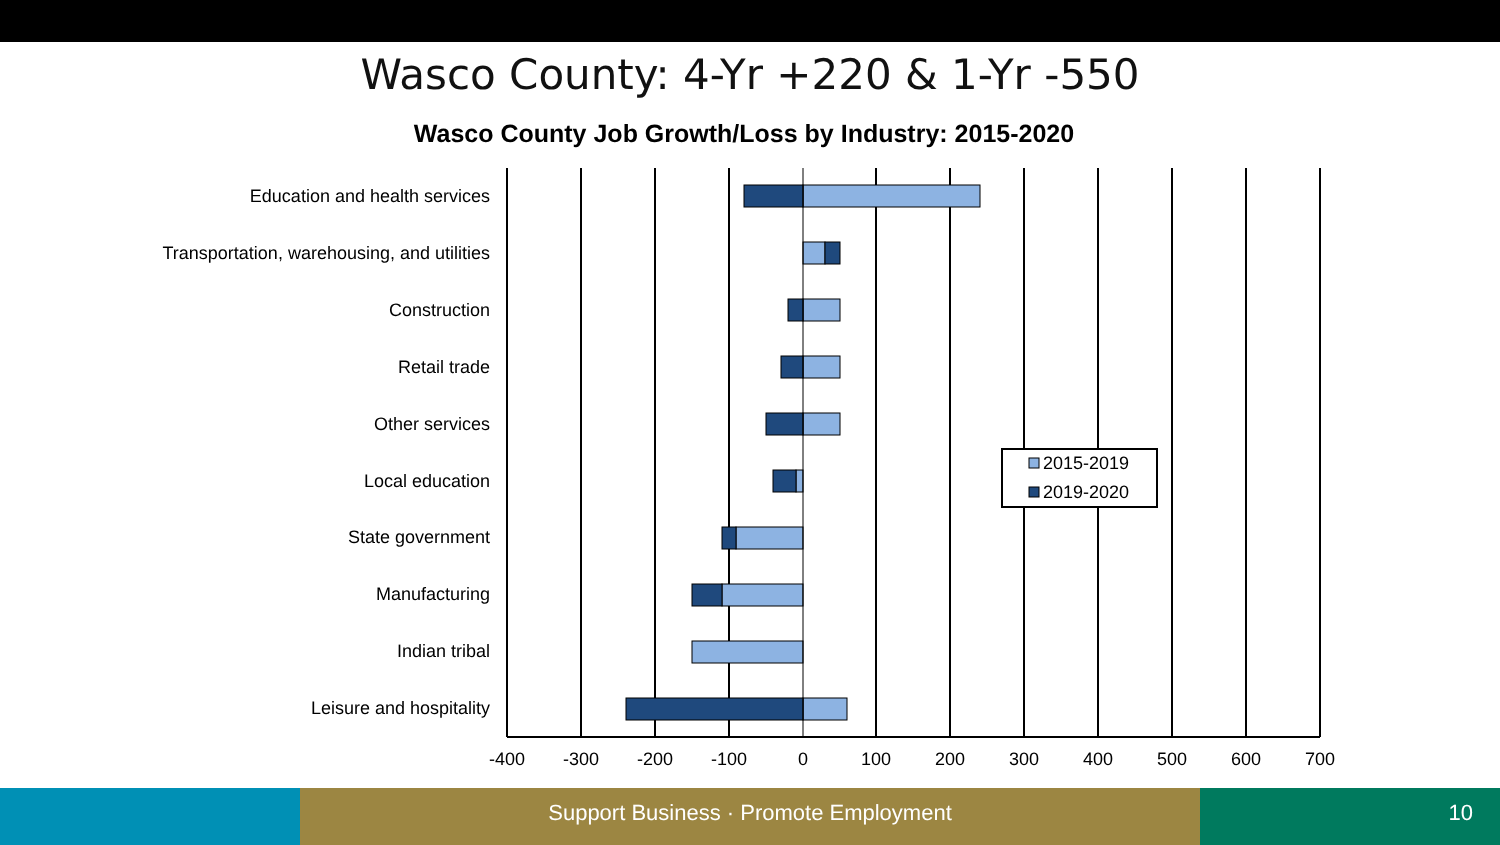Wasco County: 4-Yr +220 & 1-Yr -550
Wasco County Job Growth/Loss by Industry: 2015-2020
Education and health services
Transportation, warehousing, and utilities
Construction
Retail trade
Other services
Local education
State government
Manufacturing
Indian tribal
Leisure and hospitality
-400
-300
-200
-100
0
100
200
300
400
500
600
700
2015-2019
2019-2020
Support Business · Promote Employment 10